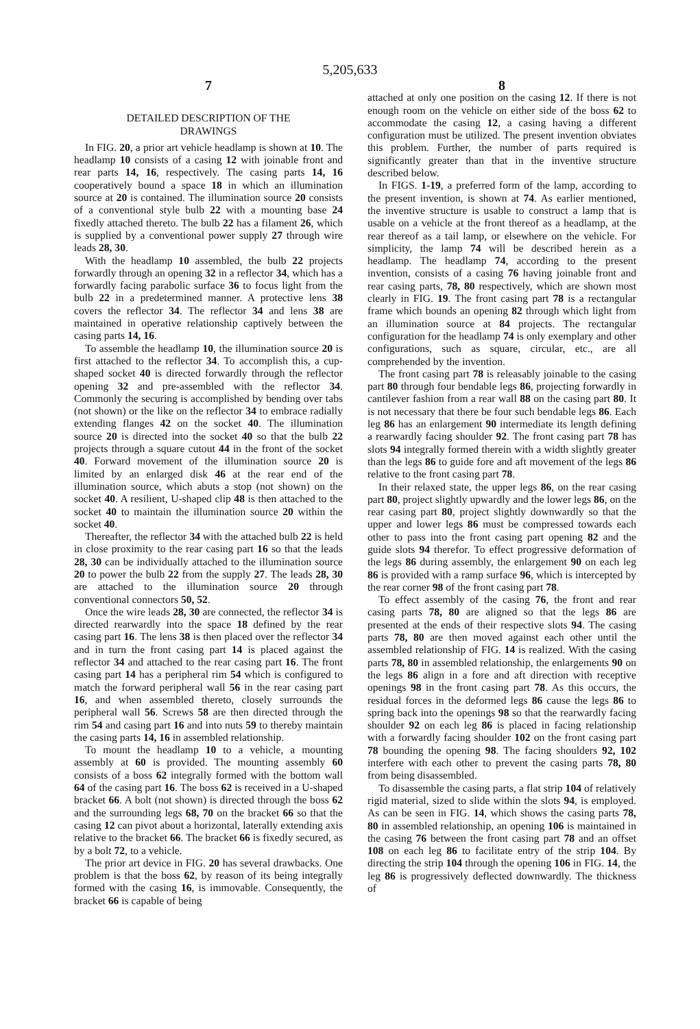5,205,633
7
DETAILED DESCRIPTION OF THE
DRAWINGS
In FIG. 20, a prior art vehicle headlamp is shown at 10. The headlamp 10 consists of a casing 12 with joinable front and rear parts 14, 16, respectively. The casing parts 14, 16 cooperatively bound a space 18 in which an illumination source at 20 is contained. The illumination source 20 consists of a conventional style bulb 22 with a mounting base 24 fixedly attached thereto. The bulb 22 has a filament 26, which is supplied by a conventional power supply 27 through wire leads 28, 30.
With the headlamp 10 assembled, the bulb 22 projects forwardly through an opening 32 in a reflector 34, which has a forwardly facing parabolic surface 36 to focus light from the bulb 22 in a predetermined manner. A protective lens 38 covers the reflector 34. The reflector 34 and lens 38 are maintained in operative relationship captively between the casing parts 14, 16.
To assemble the headlamp 10, the illumination source 20 is first attached to the reflector 34. To accomplish this, a cup-shaped socket 40 is directed forwardly through the reflector opening 32 and pre-assembled with the reflector 34. Commonly the securing is accomplished by bending over tabs (not shown) or the like on the reflector 34 to embrace radially extending flanges 42 on the socket 40. The illumination source 20 is directed into the socket 40 so that the bulb 22 projects through a square cutout 44 in the front of the socket 40. Forward movement of the illumination source 20 is limited by an enlarged disk 46 at the rear end of the illumination source, which abuts a stop (not shown) on the socket 40. A resilient, U-shaped clip 48 is then attached to the socket 40 to maintain the illumination source 20 within the socket 40.
Thereafter, the reflector 34 with the attached bulb 22 is held in close proximity to the rear casing part 16 so that the leads 28, 30 can be individually attached to the illumination source 20 to power the bulb 22 from the supply 27. The leads 28, 30 are attached to the illumination source 20 through conventional connectors 50, 52.
Once the wire leads 28, 30 are connected, the reflector 34 is directed rearwardly into the space 18 defined by the rear casing part 16. The lens 38 is then placed over the reflector 34 and in turn the front casing part 14 is placed against the reflector 34 and attached to the rear casing part 16. The front casing part 14 has a peripheral rim 54 which is configured to match the forward peripheral wall 56 in the rear casing part 16, and when assembled thereto, closely surrounds the peripheral wall 56. Screws 58 are then directed through the rim 54 and casing part 16 and into nuts 59 to thereby maintain the casing parts 14, 16 in assembled relationship.
To mount the headlamp 10 to a vehicle, a mounting assembly at 60 is provided. The mounting assembly 60 consists of a boss 62 integrally formed with the bottom wall 64 of the casing part 16. The boss 62 is received in a U-shaped bracket 66. A bolt (not shown) is directed through the boss 62 and the surrounding legs 68, 70 on the bracket 66 so that the casing 12 can pivot about a horizontal, laterally extending axis relative to the bracket 66. The bracket 66 is fixedly secured, as by a bolt 72, to a vehicle.
The prior art device in FIG. 20 has several drawbacks. One problem is that the boss 62, by reason of its being integrally formed with the casing 16, is immovable. Consequently, the bracket 66 is capable of being
8
attached at only one position on the casing 12. If there is not enough room on the vehicle on either side of the boss 62 to accommodate the casing 12, a casing having a different configuration must be utilized. The present invention obviates this problem. Further, the number of parts required is significantly greater than that in the inventive structure described below.
In FIGS. 1-19, a preferred form of the lamp, according to the present invention, is shown at 74. As earlier mentioned, the inventive structure is usable to construct a lamp that is usable on a vehicle at the front thereof as a headlamp, at the rear thereof as a tail lamp, or elsewhere on the vehicle. For simplicity, the lamp 74 will be described herein as a headlamp. The headlamp 74, according to the present invention, consists of a casing 76 having joinable front and rear casing parts, 78, 80 respectively, which are shown most clearly in FIG. 19. The front casing part 78 is a rectangular frame which bounds an opening 82 through which light from an illumination source at 84 projects. The rectangular configuration for the headlamp 74 is only exemplary and other configurations, such as square, circular, etc., are all comprehended by the invention.
The front casing part 78 is releasably joinable to the casing part 80 through four bendable legs 86, projecting forwardly in cantilever fashion from a rear wall 88 on the casing part 80. It is not necessary that there be four such bendable legs 86. Each leg 86 has an enlargement 90 intermediate its length defining a rearwardly facing shoulder 92. The front casing part 78 has slots 94 integrally formed therein with a width slightly greater than the legs 86 to guide fore and aft movement of the legs 86 relative to the front casing part 78.
In their relaxed state, the upper legs 86, on the rear casing part 80, project slightly upwardly and the lower legs 86, on the rear casing part 80, project slightly downwardly so that the upper and lower legs 86 must be compressed towards each other to pass into the front casing part opening 82 and the guide slots 94 therefor. To effect progressive deformation of the legs 86 during assembly, the enlargement 90 on each leg 86 is provided with a ramp surface 96, which is intercepted by the rear corner 98 of the front casing part 78.
To effect assembly of the casing 76, the front and rear casing parts 78, 80 are aligned so that the legs 86 are presented at the ends of their respective slots 94. The casing parts 78, 80 are then moved against each other until the assembled relationship of FIG. 14 is realized. With the casing parts 78, 80 in assembled relationship, the enlargements 90 on the legs 86 align in a fore and aft direction with receptive openings 98 in the front casing part 78. As this occurs, the residual forces in the deformed legs 86 cause the legs 86 to spring back into the openings 98 so that the rearwardly facing shoulder 92 on each leg 86 is placed in facing relationship with a forwardly facing shoulder 102 on the front casing part 78 bounding the opening 98. The facing shoulders 92, 102 interfere with each other to prevent the casing parts 78, 80 from being disassembled.
To disassemble the casing parts, a flat strip 104 of relatively rigid material, sized to slide within the slots 94, is employed. As can be seen in FIG. 14, which shows the casing parts 78, 80 in assembled relationship, an opening 106 is maintained in the casing 76 between the front casing part 78 and an offset 108 on each leg 86 to facilitate entry of the strip 104. By directing the strip 104 through the opening 106 in FIG. 14, the leg 86 is progressively deflected downwardly. The thickness of